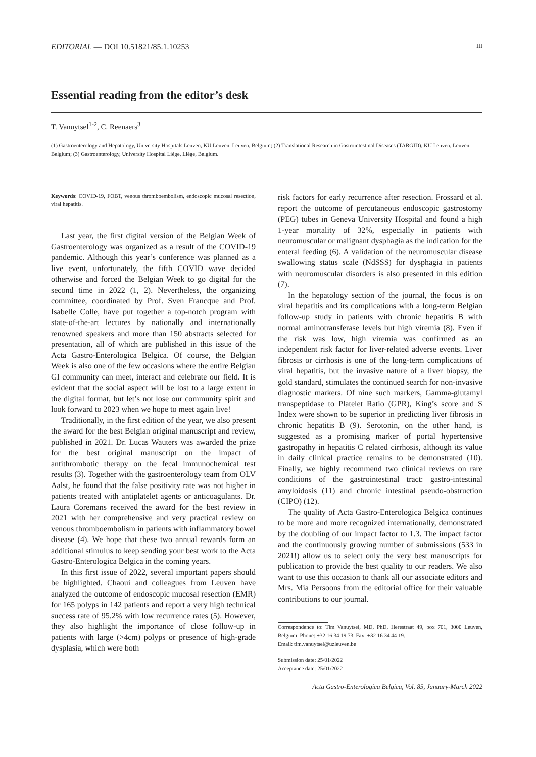EDITORIAL — DOI 10.51821/85.1.10253 III
Essential reading from the editor’s desk
T. Vanuytsel<sup>1-2</sup>, C. Reenaers<sup>3</sup>
(1) Gastroenterology and Hepatology, University Hospitals Leuven, KU Leuven, Leuven, Belgium; (2) Translational Research in Gastrointestinal Diseases (TARGID), KU Leuven, Leuven, Belgium; (3) Gastroenterology, University Hospital Liège, Liège, Belgium.
Keywords: COVID-19, FOBT, venous thromboembolism, endoscopic mucosal resection, viral hepatitis.
Last year, the first digital version of the Belgian Week of Gastroenterology was organized as a result of the COVID-19 pandemic. Although this year’s conference was planned as a live event, unfortunately, the fifth COVID wave decided otherwise and forced the Belgian Week to go digital for the second time in 2022 (1, 2). Nevertheless, the organizing committee, coordinated by Prof. Sven Francque and Prof. Isabelle Colle, have put together a top-notch program with state-of-the-art lectures by nationally and internationally renowned speakers and more than 150 abstracts selected for presentation, all of which are published in this issue of the Acta Gastro-Enterologica Belgica. Of course, the Belgian Week is also one of the few occasions where the entire Belgian GI community can meet, interact and celebrate our field. It is evident that the social aspect will be lost to a large extent in the digital format, but let’s not lose our community spirit and look forward to 2023 when we hope to meet again live!
Traditionally, in the first edition of the year, we also present the award for the best Belgian original manuscript and review, published in 2021. Dr. Lucas Wauters was awarded the prize for the best original manuscript on the impact of antithrombotic therapy on the fecal immunochemical test results (3). Together with the gastroenterology team from OLV Aalst, he found that the false positivity rate was not higher in patients treated with antiplatelet agents or anticoagulants. Dr. Laura Coremans received the award for the best review in 2021 with her comprehensive and very practical review on venous thromboembolism in patients with inflammatory bowel disease (4). We hope that these two annual rewards form an additional stimulus to keep sending your best work to the Acta Gastro-Enterologica Belgica in the coming years.
In this first issue of 2022, several important papers should be highlighted. Chaoui and colleagues from Leuven have analyzed the outcome of endoscopic mucosal resection (EMR) for 165 polyps in 142 patients and report a very high technical success rate of 95.2% with low recurrence rates (5). However, they also highlight the importance of close follow-up in patients with large (>4cm) polyps or presence of high-grade dysplasia, which were both
risk factors for early recurrence after resection. Frossard et al. report the outcome of percutaneous endoscopic gastrostomy (PEG) tubes in Geneva University Hospital and found a high 1-year mortality of 32%, especially in patients with neuromuscular or malignant dysphagia as the indication for the enteral feeding (6). A validation of the neuromuscular disease swallowing status scale (NdSSS) for dysphagia in patients with neuromuscular disorders is also presented in this edition (7).
In the hepatology section of the journal, the focus is on viral hepatitis and its complications with a long-term Belgian follow-up study in patients with chronic hepatitis B with normal aminotransferase levels but high viremia (8). Even if the risk was low, high viremia was confirmed as an independent risk factor for liver-related adverse events. Liver fibrosis or cirrhosis is one of the long-term complications of viral hepatitis, but the invasive nature of a liver biopsy, the gold standard, stimulates the continued search for non-invasive diagnostic markers. Of nine such markers, Gamma-glutamyl transpeptidase to Platelet Ratio (GPR), King’s score and S Index were shown to be superior in predicting liver fibrosis in chronic hepatitis B (9). Serotonin, on the other hand, is suggested as a promising marker of portal hypertensive gastropathy in hepatitis C related cirrhosis, although its value in daily clinical practice remains to be demonstrated (10). Finally, we highly recommend two clinical reviews on rare conditions of the gastrointestinal tract: gastro-intestinal amyloidosis (11) and chronic intestinal pseudo-obstruction (CIPO) (12).
The quality of Acta Gastro-Enterologica Belgica continues to be more and more recognized internationally, demonstrated by the doubling of our impact factor to 1.3. The impact factor and the continuously growing number of submissions (533 in 2021!) allow us to select only the very best manuscripts for publication to provide the best quality to our readers. We also want to use this occasion to thank all our associate editors and Mrs. Mia Persoons from the editorial office for their valuable contributions to our journal.
Correspondence to: Tim Vanuytsel, MD, PhD, Herestraat 49, box 701, 3000 Leuven, Belgium. Phone: +32 16 34 19 73, Fax: +32 16 34 44 19.
Email: tim.vanuytsel@uzleuven.be
Submission date: 25/01/2022
Acceptance date: 25/01/2022
Acta Gastro-Enterologica Belgica, Vol. 85, January-March 2022